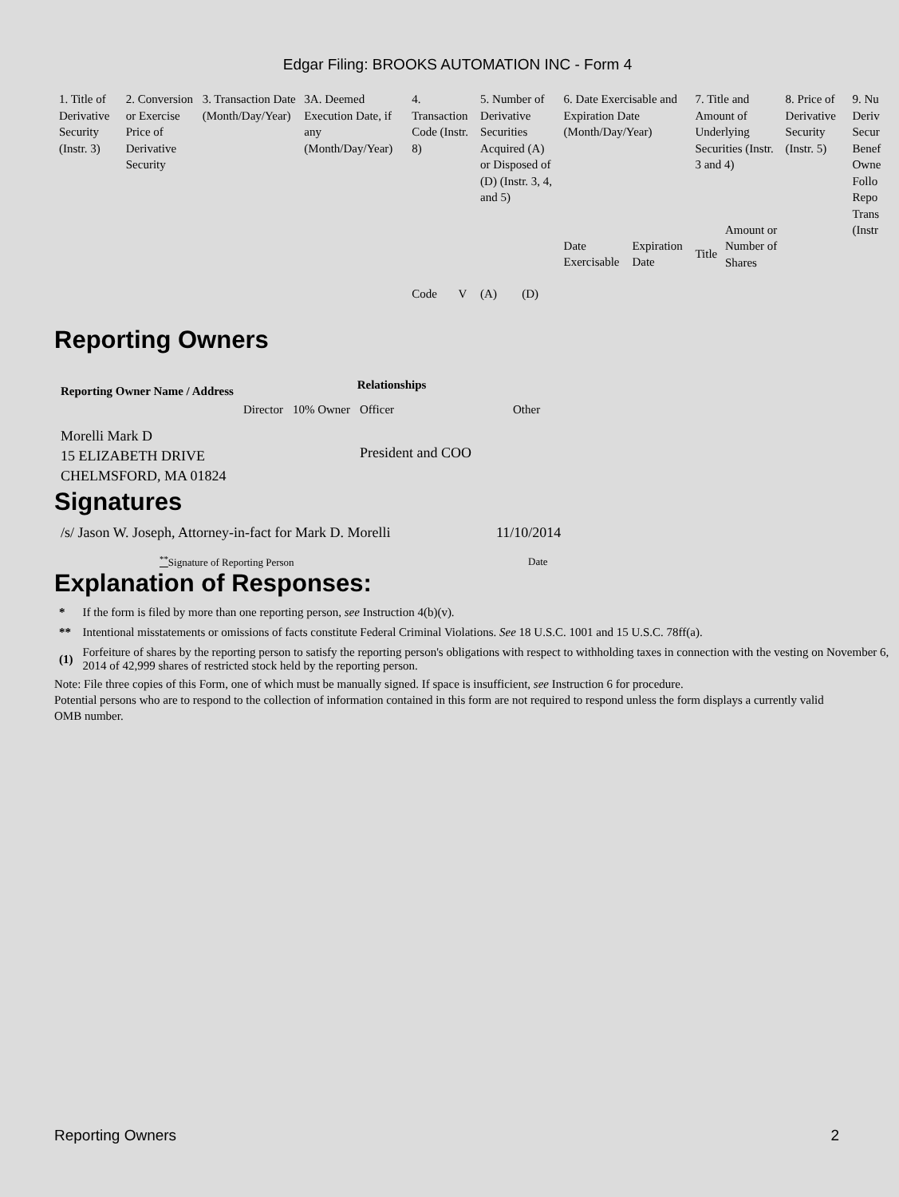Edgar Filing: BROOKS AUTOMATION INC - Form 4
| 1. Title of Derivative Security (Instr. 3) | 2. Conversion or Exercise Price of Derivative Security | 3. Transaction Date (Month/Day/Year) | 3A. Deemed Execution Date, if any (Month/Day/Year) | 4. Transaction Code (Instr. 8) | | 5. Number of Derivative Securities Acquired (A) or Disposed of (D) (Instr. 3, 4, and 5) | | 6. Date Exercisable and Expiration Date (Month/Day/Year) | | 7. Title and Amount of Underlying Securities (Instr. 3 and 4) | | 8. Price of Derivative Security (Instr. 5) | 9. Nu Deriv Secur Benef Owne Follo Repo Trans (Instr |
| | | | | Code | V | (A) | (D) | Date Exercisable | Expiration Date | Title | Amount or Number of Shares | | |
Reporting Owners
| Reporting Owner Name / Address | Relationships | | | |
| --- | --- | --- | --- | --- |
| | Director | 10% Owner | Officer | Other |
| Morelli Mark D 15 ELIZABETH DRIVE CHELMSFORD, MA 01824 | | | President and COO | |
Signatures
| /s/ Jason W. Joseph, Attorney-in-fact for Mark D. Morelli | 11/10/2014 |
| <sup>**</sup> Signature of Reporting Person | Date |
Explanation of Responses:
| * | If the form is filed by more than one reporting person, see Instruction 4(b)(v). |
| ** | Intentional misstatements or omissions of facts constitute Federal Criminal Violations. See 18 U.S.C. 1001 and 15 U.S.C. 78ff(a). |
| (1) | Forfeiture of shares by the reporting person to satisfy the reporting person's obligations with respect to withholding taxes in connection with the vesting on November 6, 2014 of 42,999 shares of restricted stock held by the reporting person. |
Note: File three copies of this Form, one of which must be manually signed. If space is insufficient, see Instruction 6 for procedure.
Potential persons who are to respond to the collection of information contained in this form are not required to respond unless the form displays a currently valid OMB number.
Reporting Owners 2